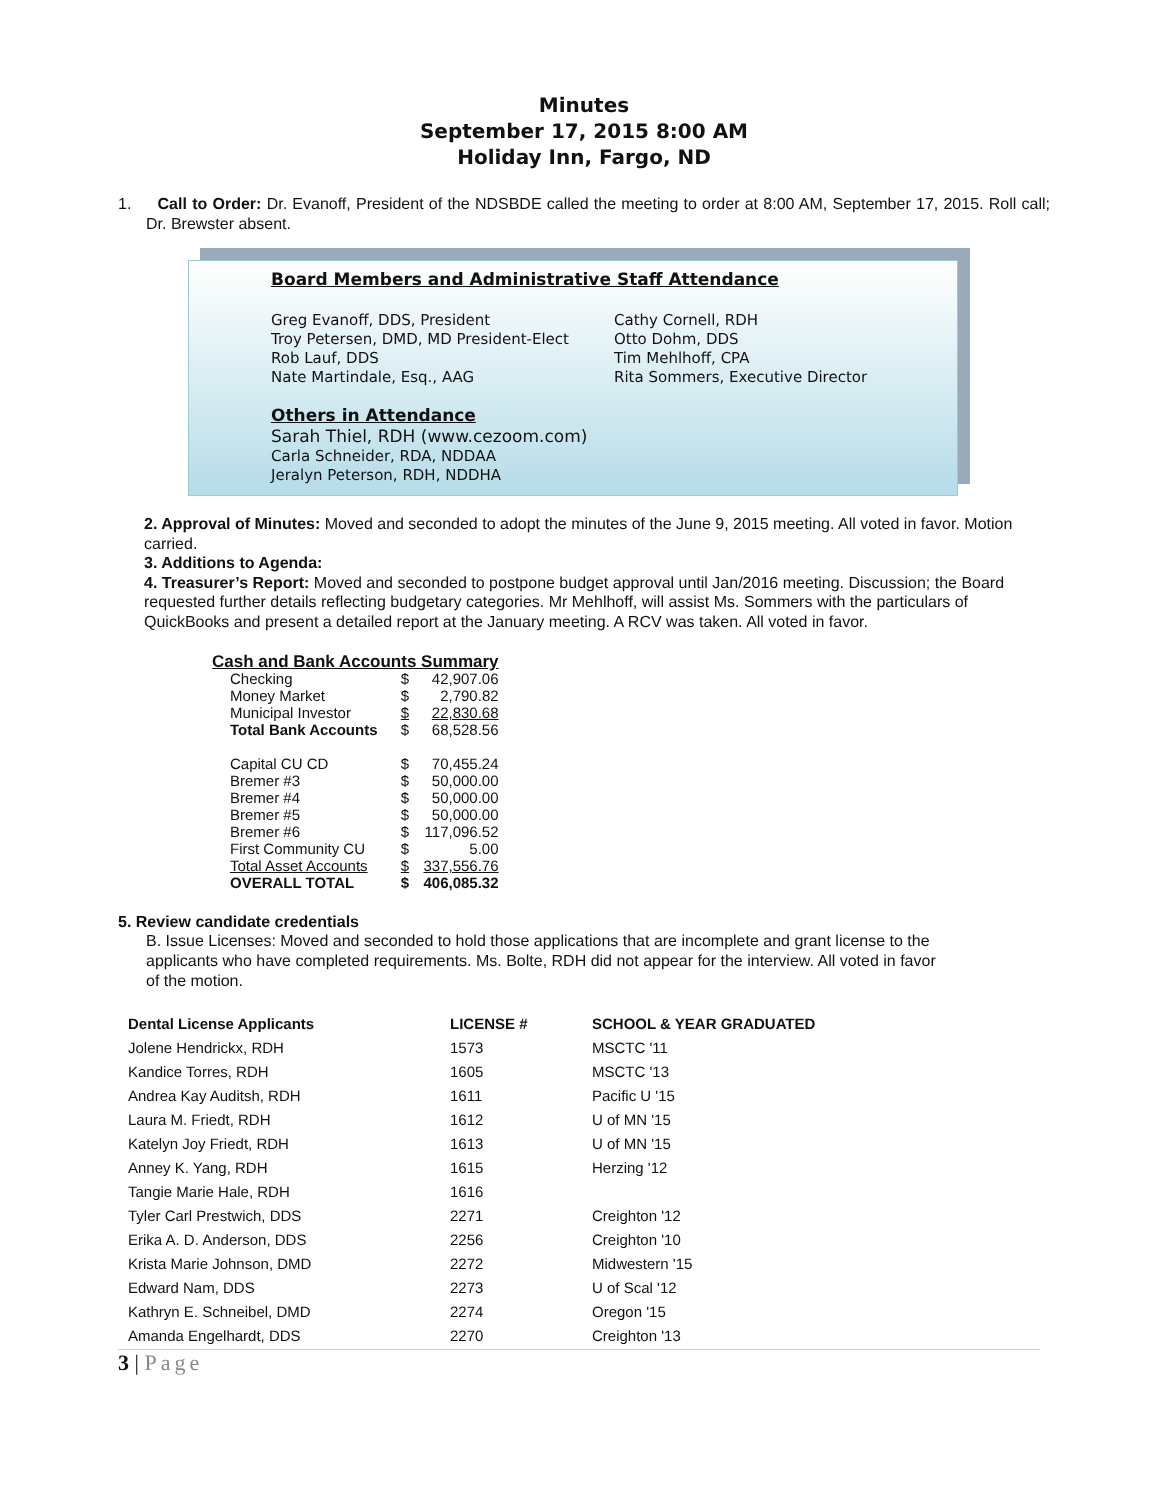Minutes
September 17, 2015 8:00 AM
Holiday Inn, Fargo, ND
1. Call to Order: Dr. Evanoff, President of the NDSBDE called the meeting to order at 8:00 AM, September 17, 2015. Roll call; Dr. Brewster absent.
Board Members and Administrative Staff Attendance
Greg Evanoff, DDS, President
Troy Petersen, DMD, MD President-Elect
Rob Lauf, DDS
Nate Martindale, Esq., AAG
Cathy Cornell, RDH
Otto Dohm, DDS
Tim Mehlhoff, CPA
Rita Sommers, Executive Director
Others in Attendance
Sarah Thiel, RDH (www.cezoom.com)
Carla Schneider, RDA, NDDAA
Jeralyn Peterson, RDH, NDDHA
2. Approval of Minutes: Moved and seconded to adopt the minutes of the June 9, 2015 meeting. All voted in favor. Motion carried.
3. Additions to Agenda:
4. Treasurer’s Report: Moved and seconded to postpone budget approval until Jan/2016 meeting. Discussion; the Board requested further details reflecting budgetary categories. Mr Mehlhoff, will assist Ms. Sommers with the particulars of QuickBooks and present a detailed report at the January meeting. A RCV was taken. All voted in favor.
| Cash and Bank Accounts Summary | | |
| Checking | $ | 42,907.06 |
| Money Market | $ | 2,790.82 |
| Municipal Investor | $ | 22,830.68 |
| Total Bank Accounts | $ | 68,528.56 |
| Capital CU CD | $ | 70,455.24 |
| Bremer #3 | $ | 50,000.00 |
| Bremer #4 | $ | 50,000.00 |
| Bremer #5 | $ | 50,000.00 |
| Bremer #6 | $ | 117,096.52 |
| First Community CU | $ | 5.00 |
| Total Asset Accounts | $ | 337,556.76 |
| OVERALL TOTAL | $ | 406,085.32 |
5. Review candidate credentials
B. Issue Licenses: Moved and seconded to hold those applications that are incomplete and grant license to the applicants who have completed requirements. Ms. Bolte, RDH did not appear for the interview. All voted in favor of the motion.
| Dental License Applicants | LICENSE # | SCHOOL & YEAR GRADUATED |
| --- | --- | --- |
| Jolene Hendrickx, RDH | 1573 | MSCTC '11 |
| Kandice Torres, RDH | 1605 | MSCTC '13 |
| Andrea Kay Auditsh, RDH | 1611 | Pacific U '15 |
| Laura M. Friedt, RDH | 1612 | U of MN '15 |
| Katelyn Joy Friedt, RDH | 1613 | U of MN '15 |
| Anney K. Yang, RDH | 1615 | Herzing '12 |
| Tangie Marie Hale, RDH | 1616 | |
| Tyler Carl Prestwich, DDS | 2271 | Creighton '12 |
| Erika A. D. Anderson, DDS | 2256 | Creighton '10 |
| Krista Marie Johnson, DMD | 2272 | Midwestern '15 |
| Edward Nam, DDS | 2273 | U of Scal '12 |
| Kathryn E. Schneibel, DMD | 2274 | Oregon '15 |
| Amanda Engelhardt, DDS | 2270 | Creighton '13 |
3 | Page